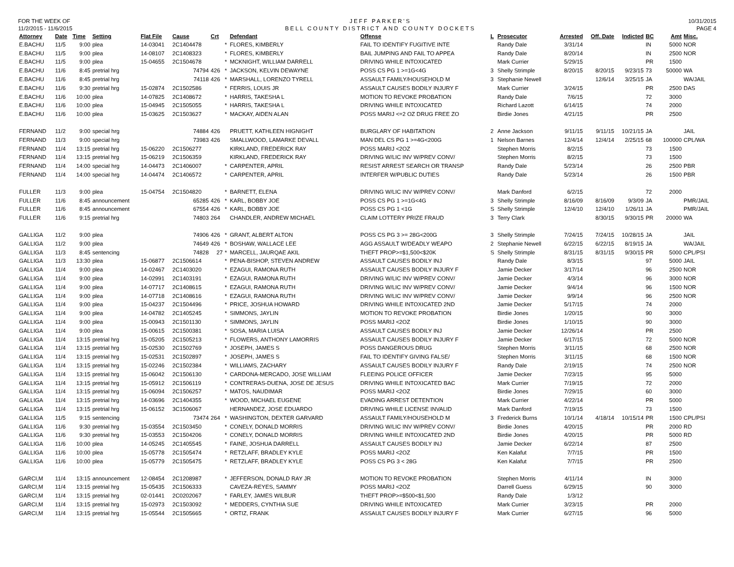FOR THE WEEK OF
11/2/2015 - 11/6/2015
JEFF PARKER'S
BELL COUNTY DISTRICT AND COUNTY DOCKETS
10/31/2015
PAGE 4
| Attorney | Date | Time | Setting | Flat File | Cause | Crt | | Defendant | Offense | L | Prosecutor | Arrested | Off. Date | Indicted | BC | Amt | Misc. |
| --- | --- | --- | --- | --- | --- | --- | --- | --- | --- | --- | --- | --- | --- | --- | --- | --- | --- |
| E.BACHU | 11/5 | 9:00 | plea | 14-03041 | 2C1404478 | | * | FLORES, KIMBERLY | FAIL TO IDENTIFY FUGITIVE INTE | | Randy Dale | 3/31/14 | | | IN | 5000 | NOR |
| E.BACHU | 11/5 | 9:00 | plea | 14-08107 | 2C1408323 | | * | FLORES, KIMBERLY | BAIL JUMPING AND FAIL TO APPEA | | Randy Dale | 8/20/14 | | | IN | 2500 | NOR |
| E.BACHU | 11/5 | 9:00 | plea | 15-04655 | 2C1504678 | | * | MCKNIGHT, WILLIAM DARRELL | DRIVING WHILE INTOXICATED | | Mark Currier | 5/29/15 | | | PR | 1500 | |
| E.BACHU | 11/6 | 8:45 | pretrial hrg | | 74794 | 426 | * | JACKSON, KELVIN DEWAYNE | POSS CS PG 1 >=1G<4G | 3 | Shelly Strimple | 8/20/15 | 8/20/15 | 9/23/15 | 73 | 50000 | WA |
| E.BACHU | 11/6 | 8:45 | pretrial hrg | | 74118 | 426 | * | MARSHALL, LORENZO TYRELL | ASSAULT FAMILY/HOUSEHOLD M | 3 | Stephanie Newell | | 12/6/14 | 3/25/15 | JA | | WA/JAIL |
| E.BACHU | 11/6 | 9:30 | pretrial hrg | 15-02874 | 2C1502586 | | * | FERRIS, LOUIS JR | ASSAULT CAUSES BODILY INJURY F | | Mark Currier | 3/24/15 | | | PR | 2500 | DAS |
| E.BACHU | 11/6 | 10:00 | plea | 14-07825 | 2C1408672 | | * | HARRIS, TAKESHA L | MOTION TO REVOKE PROBATION | | Randy Dale | 7/6/15 | | | 72 | 3000 | |
| E.BACHU | 11/6 | 10:00 | plea | 15-04945 | 2C1505055 | | * | HARRIS, TAKESHA L | DRIVING WHILE INTOXICATED | | Richard Lazott | 6/14/15 | | | 74 | 2000 | |
| E.BACHU | 11/6 | 10:00 | plea | 15-03625 | 2C1503627 | | * | MACKAY, AIDEN ALAN | POSS MARIJ <=2 OZ DRUG FREE ZO | | Birdie Jones | 4/21/15 | | | PR | 2500 | |
| FERNAND | 11/2 | 9:00 | special hrg | | 74884 | 426 | | PRUETT, KATHLEEN HIGNIGHT | BURGLARY OF HABITATION | 2 | Anne Jackson | 9/11/15 | 9/11/15 | 10/21/15 | JA | | JAIL |
| FERNAND | 11/3 | 9:00 | special hrg | | 73983 | 426 | | SMALLWOOD, LAMARKE DEVALL | MAN DEL CS PG 1 >=4G<200G | 1 | Nelson Barnes | 12/4/14 | 12/4/14 | 2/25/15 | 68 | 100000 | CPL/WA |
| FERNAND | 11/4 | 13:15 | pretrial hrg | 15-06220 | 2C1506277 | | | KIRKLAND, FREDERICK RAY | POSS MARIJ <2OZ | | Stephen Morris | 8/2/15 | | | 73 | 1500 | |
| FERNAND | 11/4 | 13:15 | pretrial hrg | 15-06219 | 2C1506359 | | | KIRKLAND, FREDERICK RAY | DRIVING W/LIC INV W/PREV CONV/ | | Stephen Morris | 8/2/15 | | | 73 | 1500 | |
| FERNAND | 11/4 | 14:00 | special hrg | 14-04473 | 2C1406007 | | * | CARPENTER, APRIL | RESIST ARREST SEARCH OR TRANSP | | Randy Dale | 5/23/14 | | | 26 | 2500 | PBR |
| FERNAND | 11/4 | 14:00 | special hrg | 14-04474 | 2C1406572 | | * | CARPENTER, APRIL | INTERFER W/PUBLIC DUTIES | | Randy Dale | 5/23/14 | | | 26 | 1500 | PBR |
| FULLER | 11/3 | 9:00 | plea | 15-04754 | 2C1504820 | | * | BARNETT, ELENA | DRIVING W/LIC INV W/PREV CONV/ | | Mark Danford | 6/2/15 | | | 72 | 2000 | |
| FULLER | 11/6 | 8:45 | announcement | | 65285 | 426 | * | KARL, BOBBY JOE | POSS CS PG 1 >=1G<4G | 3 | Shelly Strimple | 8/16/09 | 8/16/09 | 9/3/09 | JA | | PMR/JAIL |
| FULLER | 11/6 | 8:45 | announcement | | 67554 | 426 | * | KARL, BOBBY JOE | POSS CS PG 1 <1G | S | Shelly Strimple | 12/4/10 | 12/4/10 | 1/26/11 | JA | | PMR/JAIL |
| FULLER | 11/6 | 9:15 | pretrial hrg | | 74803 | 264 | | CHANDLER, ANDREW MICHAEL | CLAIM LOTTERY PRIZE FRAUD | 3 | Terry Clark | | 8/30/15 | 9/30/15 | PR | 20000 | WA |
| GALLIGA | 11/2 | 9:00 | plea | | 74906 | 426 | * | GRANT, ALBERT ALTON | POSS CS PG 3 >= 28G<200G | 3 | Shelly Strimple | 7/24/15 | 7/24/15 | 10/28/15 | JA | | JAIL |
| GALLIGA | 11/2 | 9:00 | plea | | 74649 | 426 | * | BOSHAW, WALLACE LEE | AGG ASSAULT W/DEADLY WEAPO | 2 | Stephanie Newell | 6/22/15 | 6/22/15 | 8/19/15 | JA | | WA/JAIL |
| GALLIGA | 11/3 | 8:45 | sentencing | | 74828 | 27 | * | MARCELL, JAURQAE AKIL | THEFT PROP>=$1,500<$20K | S | Shelly Strimple | 8/31/15 | 8/31/15 | 9/30/15 | PR | 5000 | CPL/PSI |
| GALLIGA | 11/3 | 13:30 | plea | 15-06877 | 2C1506614 | | * | PENA-BISHOP, STEVEN ANDREW | ASSAULT CAUSES BODILY INJ | | Randy Dale | 8/3/15 | | | 97 | 5000 | JAIL |
| GALLIGA | 11/4 | 9:00 | plea | 14-02467 | 2C1403020 | | * | EZAGUI, RAMONA RUTH | ASSAULT CAUSES BODILY INJURY F | | Jamie Decker | 3/17/14 | | | 96 | 2500 | NOR |
| GALLIGA | 11/4 | 9:00 | plea | 14-02991 | 2C1403191 | | * | EZAGUI, RAMONA RUTH | DRIVING W/LIC INV W/PREV CONV/ | | Jamie Decker | 4/3/14 | | | 96 | 3000 | NOR |
| GALLIGA | 11/4 | 9:00 | plea | 14-07717 | 2C1408615 | | * | EZAGUI, RAMONA RUTH | DRIVING W/LIC INV W/PREV CONV/ | | Jamie Decker | 9/4/14 | | | 96 | 1500 | NOR |
| GALLIGA | 11/4 | 9:00 | plea | 14-07718 | 2C1408616 | | * | EZAGUI, RAMONA RUTH | DRIVING W/LIC INV W/PREV CONV/ | | Jamie Decker | 9/9/14 | | | 96 | 2500 | NOR |
| GALLIGA | 11/4 | 9:00 | plea | 15-04237 | 2C1504496 | | * | PRICE, JOSHUA HOWARD | DRIVING WHILE INTOXICATED 2ND | | Jamie Decker | 5/17/15 | | | 74 | 2000 | |
| GALLIGA | 11/4 | 9:00 | plea | 14-04782 | 2C1405245 | | * | SIMMONS, JAYLIN | MOTION TO REVOKE PROBATION | | Birdie Jones | 1/20/15 | | | 90 | 3000 | |
| GALLIGA | 11/4 | 9:00 | plea | 15-00943 | 2C1501130 | | * | SIMMONS, JAYLIN | POSS MARIJ <2OZ | | Birdie Jones | 1/10/15 | | | 90 | 3000 | |
| GALLIGA | 11/4 | 9:00 | plea | 15-00615 | 2C1500381 | | * | SOSA, MARIA LUISA | ASSAULT CAUSES BODILY INJ | | Jamie Decker | 12/26/14 | | | PR | 2500 | |
| GALLIGA | 11/4 | 13:15 | pretrial hrg | 15-05205 | 2C1505213 | | * | FLOWERS, ANTHONY LAMORRIS | ASSAULT CAUSES BODILY INJURY F | | Jamie Decker | 6/17/15 | | | 72 | 5000 | NOR |
| GALLIGA | 11/4 | 13:15 | pretrial hrg | 15-02530 | 2C1502769 | | * | JOSEPH, JAMES S | POSS DANGEROUS DRUG | | Stephen Morris | 3/11/15 | | | 68 | 2500 | NOR |
| GALLIGA | 11/4 | 13:15 | pretrial hrg | 15-02531 | 2C1502897 | | * | JOSEPH, JAMES S | FAIL TO IDENTIFY GIVING FALSE/ | | Stephen Morris | 3/11/15 | | | 68 | 1500 | NOR |
| GALLIGA | 11/4 | 13:15 | pretrial hrg | 15-02246 | 2C1502384 | | * | WILLIAMS, ZACHARY | ASSAULT CAUSES BODILY INJURY F | | Randy Dale | 2/19/15 | | | 74 | 2500 | NOR |
| GALLIGA | 11/4 | 13:15 | pretrial hrg | 15-06042 | 2C1506130 | | * | CARDONA-MERCADO, JOSE WILLIAM | FLEEING POLICE OFFICER | | Jamie Decker | 7/23/15 | | | 95 | 5000 | |
| GALLIGA | 11/4 | 13:15 | pretrial hrg | 15-05912 | 2C1506119 | | * | CONTRERAS-DUENA, JOSE DE JESUS | DRIVING WHILE INTOXICATED BAC | | Mark Currier | 7/19/15 | | | 72 | 2000 | |
| GALLIGA | 11/4 | 13:15 | pretrial hrg | 15-06094 | 2C1506257 | | * | MATOS, NAUDIMAR | POSS MARIJ <2OZ | | Birdie Jones | 7/29/15 | | | 60 | 3000 | |
| GALLIGA | 11/4 | 13:15 | pretrial hrg | 14-03696 | 2C1404355 | | * | WOOD, MICHAEL EUGENE | EVADING ARREST DETENTION | | Mark Currier | 4/22/14 | | | PR | 5000 | |
| GALLIGA | 11/4 | 13:15 | pretrial hrg | 15-06152 | 3C1506067 | | | HERNANDEZ, JOSE EDUARDO | DRIVING WHILE LICENSE INVALID | | Mark Danford | 7/19/15 | | | 73 | 1500 | |
| GALLIGA | 11/5 | 9:15 | sentencing | | 73474 | 264 | * | WASHINGTON, DEXTER GARVARD | ASSAULT FAMILY/HOUSEHOLD M | 3 | Frederick Burns | 10/1/14 | 4/18/14 | 10/15/14 | PR | 1500 | CPL/PSI |
| GALLIGA | 11/6 | 9:30 | pretrial hrg | 15-03554 | 2C1503450 | | * | CONELY, DONALD MORRIS | DRIVING W/LIC INV W/PREV CONV/ | | Birdie Jones | 4/20/15 | | | PR | 2000 | RD |
| GALLIGA | 11/6 | 9:30 | pretrial hrg | 15-03553 | 2C1504206 | | * | CONELY, DONALD MORRIS | DRIVING WHILE INTOXICATED 2ND | | Birdie Jones | 4/20/15 | | | PR | 5000 | RD |
| GALLIGA | 11/6 | 10:00 | plea | 14-05245 | 2C1405545 | | * | FAINE, JOSHUA DARRELL | ASSAULT CAUSES BODILY INJ | | Jamie Decker | 6/22/14 | | | 87 | 2500 | |
| GALLIGA | 11/6 | 10:00 | plea | 15-05778 | 2C1505474 | | * | RETZLAFF, BRADLEY KYLE | POSS MARIJ <2OZ | | Ken Kalafut | 7/7/15 | | | PR | 1500 | |
| GALLIGA | 11/6 | 10:00 | plea | 15-05779 | 2C1505475 | | * | RETZLAFF, BRADLEY KYLE | POSS CS PG 3 < 28G | | Ken Kalafut | 7/7/15 | | | PR | 2500 | |
| GARCI,M | 11/4 | 13:15 | announcement | 12-08454 | 2C1208987 | | * | JEFFERSON, DONALD RAY JR | MOTION TO REVOKE PROBATION | | Stephen Morris | 4/11/14 | | | IN | 3000 | |
| GARCI,M | 11/4 | 13:15 | pretrial hrg | 15-05435 | 2C1506333 | | | CAVEZA-REYES, SAMMY | POSS MARIJ <2OZ | | Darrell Guess | 6/29/15 | | | 90 | 3000 | |
| GARCI,M | 11/4 | 13:15 | pretrial hrg | 02-01441 | 2C0202067 | | * | FARLEY, JAMES WILBUR | THEFT PROP>=$500<$1,500 | | Randy Dale | 1/3/12 | | | | | |
| GARCI,M | 11/4 | 13:15 | pretrial hrg | 15-02973 | 2C1503092 | | * | MEDDERS, CYNTHIA SUE | DRIVING WHILE INTOXICATED | | Mark Currier | 3/23/15 | | | PR | 2000 | |
| GARCI,M | 11/4 | 13:15 | pretrial hrg | 15-05544 | 2C1505665 | | * | ORTIZ, FRANK | ASSAULT CAUSES BODILY INJURY F | | Mark Currier | 6/27/15 | | | 96 | 5000 | |